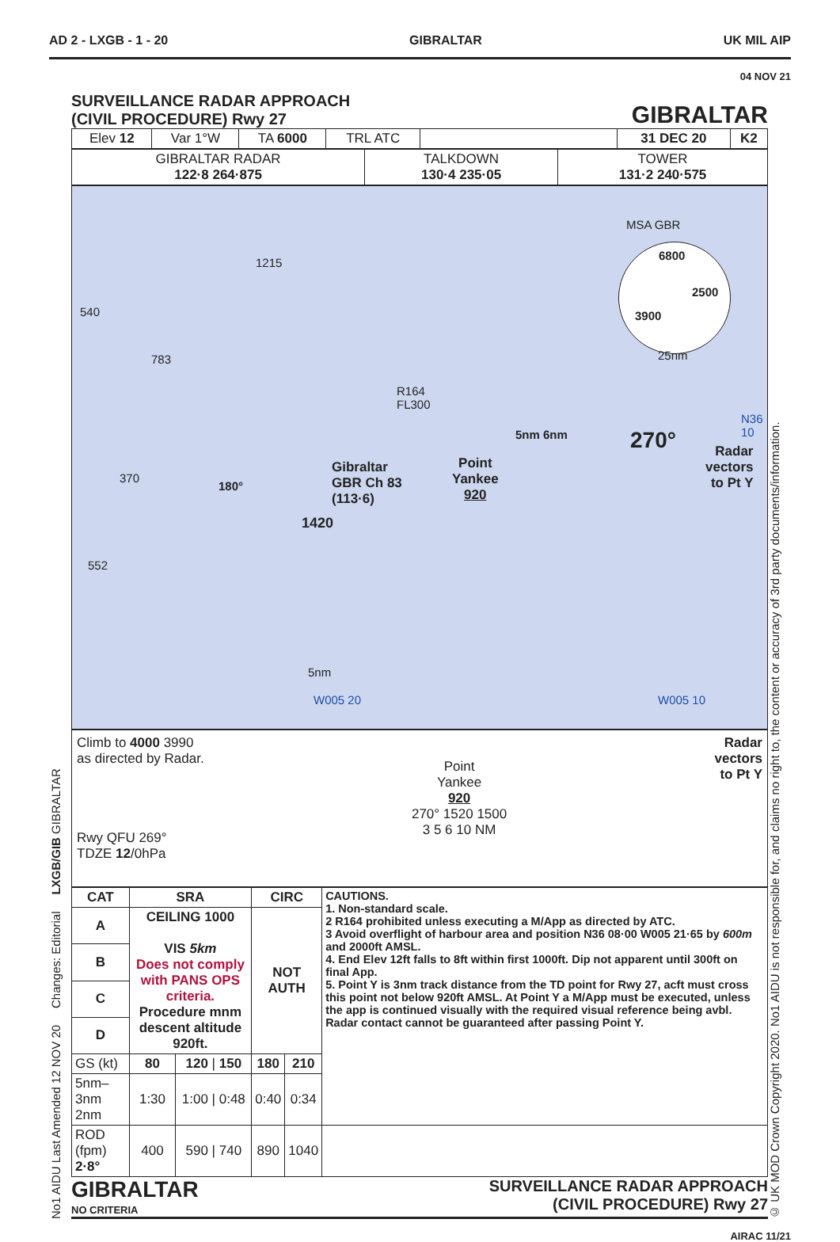AD 2 - LXGB - 1 - 20 GIBRALTAR UK MIL AIP
04 NOV 21
No1 AIDU Last Amended 12 NOV 20 Changes: Editorial LXGB/GIB GIBRALTAR
SURVEILLANCE RADAR APPROACH
(CIVIL PROCEDURE) Rwy 27
GIBRALTAR
| Elev 12 | Var 1°W | TA 6000 | TRL ATC | | 31 DEC 20 | K2 |
| GIBRALTAR RADAR 122·8 264·875 | TALKDOWN 130·4 235·05 | TOWER 131·2 240·575 |
MSA GBR
6800
2500
3900
25nm
540
1215
783
R164
FL300
N36
10
5nm 6nm 270°
Radar
vectors
to Pt Y
Point
Yankee
920
Gibraltar
GBR Ch 83
(113·6)
370
1420
180°
552
5nm
W005 20 W005 10
Climb to 4000 3990
as directed by Radar.
Rwy QFU 269°
TDZE 12/0hPa
Point
Yankee
920
270° 1520 1500
3 5 6 10 NM
Radar
vectors
to Pt Y
| CAT | SRA | | | CIRC | | CAUTIONS. 1. Non-standard scale. 2 R164 prohibited unless executing a M/App as directed by ATC. 3 Avoid overflight of harbour area and position N36 08·00 W005 21·65 by 600m and 2000ft AMSL. 4. End Elev 12ft falls to 8ft within first 1000ft. Dip not apparent until 300ft on final App. 5. Point Y is 3nm track distance from the TD point for Rwy 27, acft must cross this point not below 920ft AMSL. At Point Y a M/App must be executed, unless the app is continued visually with the required visual reference being avbl. Radar contact cannot be guaranteed after passing Point Y. |
| --- | --- | --- | --- | --- | --- | --- |
| A | CEILING 1000 VIS 5km Does not comply with PANS OPS criteria. Procedure mnm descent altitude 920ft. | | | NOT AUTH | | |
| B | | | | | | |
| C | | | | | | |
| D | | | | | | |
| GS (kt) | | 80 | 120 / 150 | 180 | 210 | |
| 5nm–3nm 2nm | | 1:30 | 1:00 / 0:48 | 0:40 | 0:34 | |
| ROD (fpm) 2·8° | | 400 | 590 / 740 | 890 | 1040 | |
GIBRALTAR
NO CRITERIA
SURVEILLANCE RADAR APPROACH
(CIVIL PROCEDURE) Rwy 27
© UK MOD Crown Copyright 2020. No1 AIDU is not responsible for, and claims no right to, the content or accuracy of 3rd party documents/information.
AIRAC 11/21